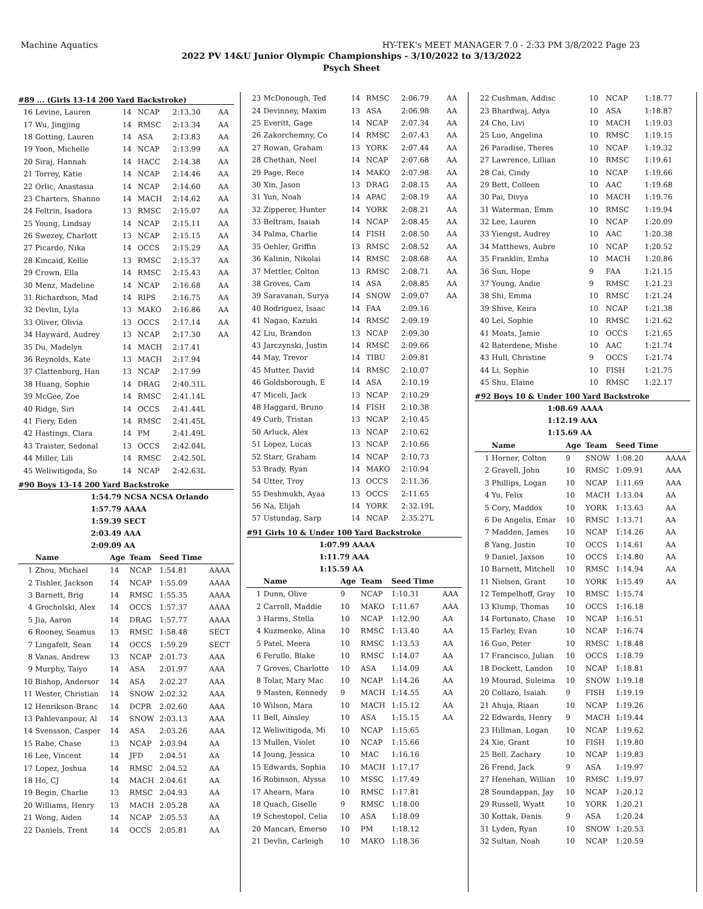Machine Aquatics HY-TEK's MEET MANAGER 7.0 - 2:33 PM 3/8/2022 Page 23
2022 PV 14&U Junior Olympic Championships - 3/10/2022 to 3/13/2022
Psych Sheet
#89 ... (Girls 13-14 200 Yard Backstroke)
| 16 | Levine, Lauren | 14 | NCAP | 2:13.30 | AA |
| 17 | Wu, Jingjing | 14 | RMSC | 2:13.34 | AA |
| 18 | Gotting, Lauren | 14 | ASA | 2:13.83 | AA |
| 19 | Yoon, Michelle | 14 | NCAP | 2:13.99 | AA |
| 20 | Siraj, Hannah | 14 | HACC | 2:14.38 | AA |
| 21 | Torrey, Katie | 14 | NCAP | 2:14.46 | AA |
| 22 | Orlic, Anastasia | 14 | NCAP | 2:14.60 | AA |
| 23 | Charters, Shanno | 14 | MACH | 2:14.62 | AA |
| 24 | Feltrin, Isadora | 13 | RMSC | 2:15.07 | AA |
| 25 | Young, Lindsay | 14 | NCAP | 2:15.11 | AA |
| 26 | Swezey, Charlott | 13 | NCAP | 2:15.15 | AA |
| 27 | Picardo, Nika | 14 | OCCS | 2:15.29 | AA |
| 28 | Kincaid, Kellie | 13 | RMSC | 2:15.37 | AA |
| 29 | Crown, Ella | 14 | RMSC | 2:15.43 | AA |
| 30 | Menz, Madeline | 14 | NCAP | 2:16.68 | AA |
| 31 | Richardson, Mad | 14 | RIPS | 2:16.75 | AA |
| 32 | Devlin, Lyla | 13 | MAKO | 2:16.86 | AA |
| 33 | Oliver, Olivia | 13 | OCCS | 2:17.14 | AA |
| 34 | Hayward, Audrey | 13 | NCAP | 2:17.30 | AA |
| 35 | Du, Madelyn | 14 | MACH | 2:17.41 | |
| 36 | Reynolds, Kate | 13 | MACH | 2:17.94 | |
| 37 | Clattenburg, Han | 13 | NCAP | 2:17.99 | |
| 38 | Huang, Sophie | 14 | DRAG | 2:40.31L | |
| 39 | McGee, Zoe | 14 | RMSC | 2:41.14L | |
| 40 | Ridge, Siri | 14 | OCCS | 2:41.44L | |
| 41 | Fiery, Eden | 14 | RMSC | 2:41.45L | |
| 42 | Hastings, Clara | 14 | PM | 2:41.49L | |
| 43 | Traister, Sedonal | 13 | OCCS | 2:42.04L | |
| 44 | Miller, Lili | 14 | RMSC | 2:42.50L | |
| 45 | Weliwitigoda, So | 14 | NCAP | 2:42.63L | |
#90 Boys 13-14 200 Yard Backstroke
1:54.79 NCSA NCSA Orlando
1:57.79 AAAA
1:59.39 SECT
2:03.49 AAA
2:09.09 AA
| | Name | Age | Team | Seed Time | |
| --- | --- | --- | --- | --- | --- |
| 1 | Zhou, Michael | 14 | NCAP | 1:54.81 | AAAA |
| 2 | Tishler, Jackson | 14 | NCAP | 1:55.09 | AAAA |
| 3 | Barnett, Brig | 14 | RMSC | 1:55.35 | AAAA |
| 4 | Grocholski, Alex | 14 | OCCS | 1:57.37 | AAAA |
| 5 | Jia, Aaron | 14 | DRAG | 1:57.77 | AAAA |
| 6 | Rooney, Seamus | 13 | RMSC | 1:58.48 | SECT |
| 7 | Lingafelt, Sean | 14 | OCCS | 1:59.29 | SECT |
| 8 | Vanas, Andrew | 13 | NCAP | 2:01.73 | AAA |
| 9 | Murphy, Taiyo | 14 | ASA | 2:01.97 | AAA |
| 10 | Bishop, Andersor | 14 | ASA | 2:02.27 | AAA |
| 11 | Wester, Christian | 14 | SNOW | 2:02.32 | AAA |
| 12 | Henrikson-Branc | 14 | DCPR | 2:02.60 | AAA |
| 13 | Pahlevanpour, Al | 14 | SNOW | 2:03.13 | AAA |
| 14 | Svensson, Casper | 14 | ASA | 2:03.26 | AAA |
| 15 | Rabe, Chase | 13 | NCAP | 2:03.94 | AA |
| 16 | Lee, Vincent | 14 | JFD | 2:04.51 | AA |
| 17 | Lopez, Joshua | 14 | RMSC | 2:04.52 | AA |
| 18 | Ho, CJ | 14 | MACH | 2:04.61 | AA |
| 19 | Begin, Charlie | 13 | RMSC | 2:04.93 | AA |
| 20 | Williams, Henry | 13 | MACH | 2:05.28 | AA |
| 21 | Wong, Aiden | 14 | NCAP | 2:05.53 | AA |
| 22 | Daniels, Trent | 14 | OCCS | 2:05.81 | AA |
| 23 | McDonough, Ted | 14 | RMSC | 2:06.79 | AA |
| 24 | Devinney, Maxim | 13 | ASA | 2:06.98 | AA |
| 25 | Everitt, Gage | 14 | NCAP | 2:07.34 | AA |
| 26 | Zakorchemny, Co | 14 | RMSC | 2:07.43 | AA |
| 27 | Rowan, Graham | 13 | YORK | 2:07.44 | AA |
| 28 | Chethan, Neel | 14 | NCAP | 2:07.68 | AA |
| 29 | Page, Rece | 14 | MAKO | 2:07.98 | AA |
| 30 | Xin, Jason | 13 | DRAG | 2:08.15 | AA |
| 31 | Yun, Noah | 14 | APAC | 2:08.19 | AA |
| 32 | Zipperer, Hunter | 14 | YORK | 2:08.21 | AA |
| 33 | Beltram, Isaiah | 14 | NCAP | 2:08.45 | AA |
| 34 | Palma, Charlie | 14 | FISH | 2:08.50 | AA |
| 35 | Oehler, Griffin | 13 | RMSC | 2:08.52 | AA |
| 36 | Kalinin, Nikolai | 14 | RMSC | 2:08.68 | AA |
| 37 | Mettler, Colton | 13 | RMSC | 2:08.71 | AA |
| 38 | Groves, Cam | 14 | ASA | 2:08.85 | AA |
| 39 | Saravanan, Surya | 14 | SNOW | 2:09.07 | AA |
| 40 | Rodriguez, Isaac | 14 | FAA | 2:09.16 | |
| 41 | Nagao, Kazuki | 14 | RMSC | 2:09.19 | |
| 42 | Liu, Brandon | 13 | NCAP | 2:09.30 | |
| 43 | Jarczynski, Justin | 14 | RMSC | 2:09.66 | |
| 44 | May, Trevor | 14 | TIBU | 2:09.81 | |
| 45 | Mutter, David | 14 | RMSC | 2:10.07 | |
| 46 | Goldsborough, E | 14 | ASA | 2:10.19 | |
| 47 | Miceli, Jack | 13 | NCAP | 2:10.29 | |
| 48 | Haggard, Bruno | 14 | FISH | 2:10.38 | |
| 49 | Curb, Tristan | 13 | NCAP | 2:10.45 | |
| 50 | Arluck, Alex | 13 | NCAP | 2:10.62 | |
| 51 | Lopez, Lucas | 13 | NCAP | 2:10.66 | |
| 52 | Starr, Graham | 14 | NCAP | 2:10.73 | |
| 53 | Brady, Ryan | 14 | MAKO | 2:10.94 | |
| 54 | Utter, Troy | 13 | OCCS | 2:11.36 | |
| 55 | Deshmukh, Ayaa | 13 | OCCS | 2:11.65 | |
| 56 | Na, Elijah | 14 | YORK | 2:32.19L | |
| 57 | Ustundag, Sarp | 14 | NCAP | 2:35.27L | |
#91 Girls 10 & Under 100 Yard Backstroke
1:07.99 AAAA
1:11.79 AAA
1:15.59 AA
| | Name | Age | Team | Seed Time | |
| --- | --- | --- | --- | --- | --- |
| 1 | Dunn, Olive | 9 | NCAP | 1:10.31 | AAA |
| 2 | Carroll, Maddie | 10 | MAKO | 1:11.67 | AAA |
| 3 | Harms, Stella | 10 | NCAP | 1:12.90 | AA |
| 4 | Kuzmenko, Alina | 10 | RMSC | 1:13.40 | AA |
| 5 | Patel, Meera | 10 | RMSC | 1:13.53 | AA |
| 6 | Ferullo, Blake | 10 | RMSC | 1:14.07 | AA |
| 7 | Groves, Charlotte | 10 | ASA | 1:14.09 | AA |
| 8 | Tolar, Mary Mac | 10 | NCAP | 1:14.26 | AA |
| 9 | Masten, Kennedy | 9 | MACH | 1:14.55 | AA |
| 10 | Wilson, Mara | 10 | MACH | 1:15.12 | AA |
| 11 | Bell, Ainsley | 10 | ASA | 1:15.15 | AA |
| 12 | Weliwitigoda, Mi | 10 | NCAP | 1:15.65 | |
| 13 | Mullen, Violet | 10 | NCAP | 1:15.66 | |
| 14 | Joung, Jessica | 10 | MAC | 1:16.16 | |
| 15 | Edwards, Sophia | 10 | MACH | 1:17.17 | |
| 16 | Robinson, Alyssa | 10 | MSSC | 1:17.49 | |
| 17 | Ahearn, Mara | 10 | RMSC | 1:17.81 | |
| 18 | Quach, Giselle | 9 | RMSC | 1:18.00 | |
| 19 | Schestopol, Celia | 10 | ASA | 1:18.09 | |
| 20 | Mancari, Emerso | 10 | PM | 1:18.12 | |
| 21 | Devlin, Carleigh | 10 | MAKO | 1:18.36 | |
| 22 | Cushman, Addisc | 10 | NCAP | 1:18.77 | |
| 23 | Bhardwaj, Adya | 10 | ASA | 1:18.87 | |
| 24 | Cho, Livi | 10 | MACH | 1:19.03 | |
| 25 | Luo, Angelina | 10 | RMSC | 1:19.15 | |
| 26 | Paradise, Theres | 10 | NCAP | 1:19.32 | |
| 27 | Lawrence, Lillian | 10 | RMSC | 1:19.61 | |
| 28 | Cai, Cindy | 10 | NCAP | 1:19.66 | |
| 29 | Bett, Colleen | 10 | AAC | 1:19.68 | |
| 30 | Pai, Divya | 10 | MACH | 1:19.76 | |
| 31 | Waterman, Emm | 10 | RMSC | 1:19.94 | |
| 32 | Lee, Lauren | 10 | NCAP | 1:20.09 | |
| 33 | Yiengst, Audrey | 10 | AAC | 1:20.38 | |
| 34 | Matthews, Aubre | 10 | NCAP | 1:20.52 | |
| 35 | Franklin, Emha | 10 | MACH | 1:20.86 | |
| 36 | Sun, Hope | 9 | FAA | 1:21.15 | |
| 37 | Young, Andie | 9 | RMSC | 1:21.23 | |
| 38 | Shi, Emma | 10 | RMSC | 1:21.24 | |
| 39 | Shive, Keira | 10 | NCAP | 1:21.38 | |
| 40 | Lei, Sophie | 10 | RMSC | 1:21.62 | |
| 41 | Moats, Jamie | 10 | OCCS | 1:21.65 | |
| 42 | Baterdene, Mishe | 10 | AAC | 1:21.74 | |
| 43 | Hull, Christine | 9 | OCCS | 1:21.74 | |
| 44 | Li, Sophie | 10 | FISH | 1:21.75 | |
| 45 | Shu, Elaine | 10 | RMSC | 1:22.17 | |
#92 Boys 10 & Under 100 Yard Backstroke
1:08.69 AAAA
1:12.19 AAA
1:15.69 AA
| | Name | Age | Team | Seed Time | |
| --- | --- | --- | --- | --- | --- |
| 1 | Horner, Colton | 9 | SNOW | 1:08.20 | AAAA |
| 2 | Gravell, John | 10 | RMSC | 1:09.91 | AAA |
| 3 | Phillips, Logan | 10 | NCAP | 1:11.69 | AAA |
| 4 | Yu, Felix | 10 | MACH | 1:13.04 | AA |
| 5 | Cory, Maddox | 10 | YORK | 1:13.63 | AA |
| 6 | De Angelis, Emar | 10 | RMSC | 1:13.71 | AA |
| 7 | Madden, James | 10 | NCAP | 1:14.26 | AA |
| 8 | Yang, Justin | 10 | OCCS | 1:14.61 | AA |
| 9 | Daniel, Jaxson | 10 | OCCS | 1:14.80 | AA |
| 10 | Barnett, Mitchell | 10 | RMSC | 1:14.94 | AA |
| 11 | Nielsen, Grant | 10 | YORK | 1:15.49 | AA |
| 12 | Tempelhoff, Gray | 10 | RMSC | 1:15.74 | |
| 13 | Klump, Thomas | 10 | OCCS | 1:16.18 | |
| 14 | Fortunato, Chase | 10 | NCAP | 1:16.51 | |
| 15 | Farley, Evan | 10 | NCAP | 1:16.74 | |
| 16 | Guo, Peter | 10 | RMSC | 1:18.48 | |
| 17 | Francisco, Julian | 10 | OCCS | 1:18.79 | |
| 18 | Dockett, Landon | 10 | NCAP | 1:18.81 | |
| 19 | Mourad, Suleima | 10 | SNOW | 1:19.18 | |
| 20 | Collazo, Isaiah | 9 | FISH | 1:19.19 | |
| 21 | Ahuja, Riaan | 10 | NCAP | 1:19.26 | |
| 22 | Edwards, Henry | 9 | MACH | 1:19.44 | |
| 23 | Hillman, Logan | 10 | NCAP | 1:19.62 | |
| 24 | Xie, Grant | 10 | FISH | 1:19.80 | |
| 25 | Bell, Zachary | 10 | NCAP | 1:19.83 | |
| 26 | Frend, Jack | 9 | ASA | 1:19.97 | |
| 27 | Henehan, Willian | 10 | RMSC | 1:19.97 | |
| 28 | Soundappan, Jay | 10 | NCAP | 1:20.12 | |
| 29 | Russell, Wyatt | 10 | YORK | 1:20.21 | |
| 30 | Kottak, Danis | 9 | ASA | 1:20.24 | |
| 31 | Lyden, Ryan | 10 | SNOW | 1:20.53 | |
| 32 | Sultan, Noah | 10 | NCAP | 1:20.59 | |